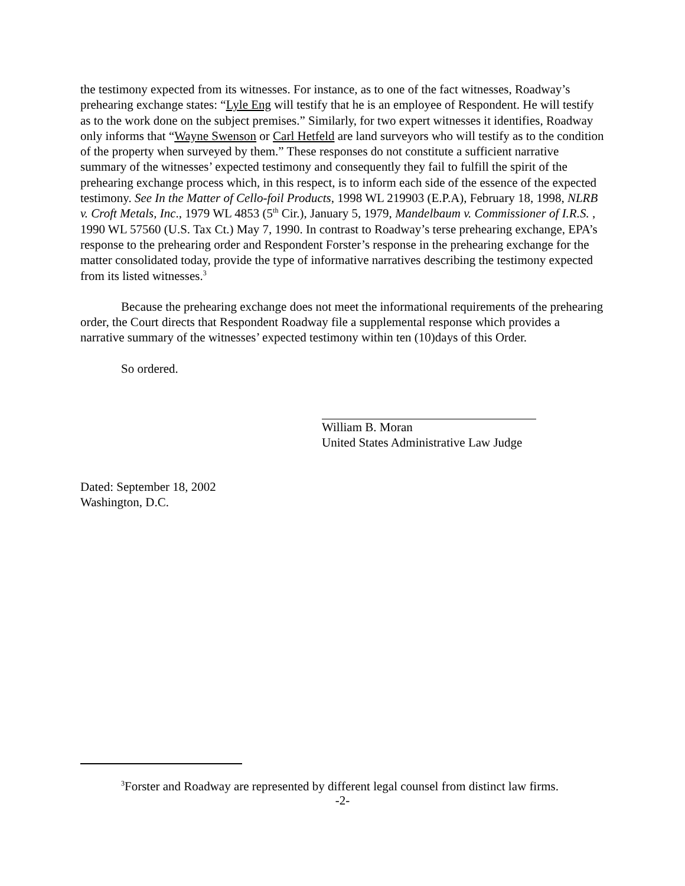the testimony expected from its witnesses. For instance, as to one of the fact witnesses, Roadway’s prehearing exchange states: “Lyle Eng will testify that he is an employee of Respondent. He will testify as to the work done on the subject premises.” Similarly, for two expert witnesses it identifies, Roadway only informs that “Wayne Swenson or Carl Hetfeld are land surveyors who will testify as to the condition of the property when surveyed by them.” These responses do not constitute a sufficient narrative summary of the witnesses’ expected testimony and consequently they fail to fulfill the spirit of the prehearing exchange process which, in this respect, is to inform each side of the essence of the expected testimony. See In the Matter of Cello-foil Products, 1998 WL 219903 (E.P.A), February 18, 1998, NLRB v. Croft Metals, Inc., 1979 WL 4853 (5<sup>th</sup> Cir.), January 5, 1979, Mandelbaum v. Commissioner of I.R.S. , 1990 WL 57560 (U.S. Tax Ct.) May 7, 1990. In contrast to Roadway’s terse prehearing exchange, EPA’s response to the prehearing order and Respondent Forster’s response in the prehearing exchange for the matter consolidated today, provide the type of informative narratives describing the testimony expected from its listed witnesses.<sup>3</sup>
Because the prehearing exchange does not meet the informational requirements of the prehearing order, the Court directs that Respondent Roadway file a supplemental response which provides a narrative summary of the witnesses’ expected testimony within ten (10)days of this Order.
So ordered.
William B. Moran
United States Administrative Law Judge
Dated: September 18, 2002
Washington, D.C.
<sup>3</sup> Forster and Roadway are represented by different legal counsel from distinct law firms.
-2-